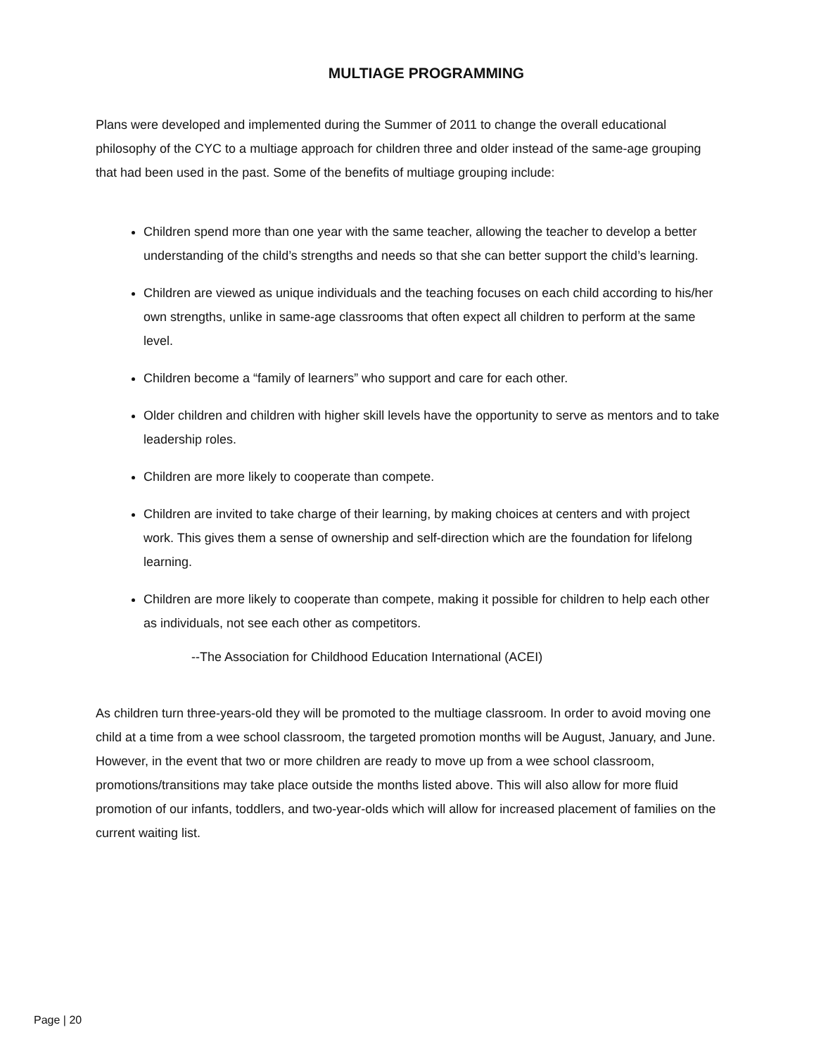MULTIAGE PROGRAMMING
Plans were developed and implemented during the Summer of 2011 to change the overall educational philosophy of the CYC to a multiage approach for children three and older instead of the same-age grouping that had been used in the past. Some of the benefits of multiage grouping include:
Children spend more than one year with the same teacher, allowing the teacher to develop a better understanding of the child’s strengths and needs so that she can better support the child’s learning.
Children are viewed as unique individuals and the teaching focuses on each child according to his/her own strengths, unlike in same-age classrooms that often expect all children to perform at the same level.
Children become a “family of learners” who support and care for each other.
Older children and children with higher skill levels have the opportunity to serve as mentors and to take leadership roles.
Children are more likely to cooperate than compete.
Children are invited to take charge of their learning, by making choices at centers and with project work. This gives them a sense of ownership and self-direction which are the foundation for lifelong learning.
Children are more likely to cooperate than compete, making it possible for children to help each other as individuals, not see each other as competitors.
--The Association for Childhood Education International (ACEI)
As children turn three-years-old they will be promoted to the multiage classroom. In order to avoid moving one child at a time from a wee school classroom, the targeted promotion months will be August, January, and June. However, in the event that two or more children are ready to move up from a wee school classroom, promotions/transitions may take place outside the months listed above. This will also allow for more fluid promotion of our infants, toddlers, and two-year-olds which will allow for increased placement of families on the current waiting list.
Page | 20